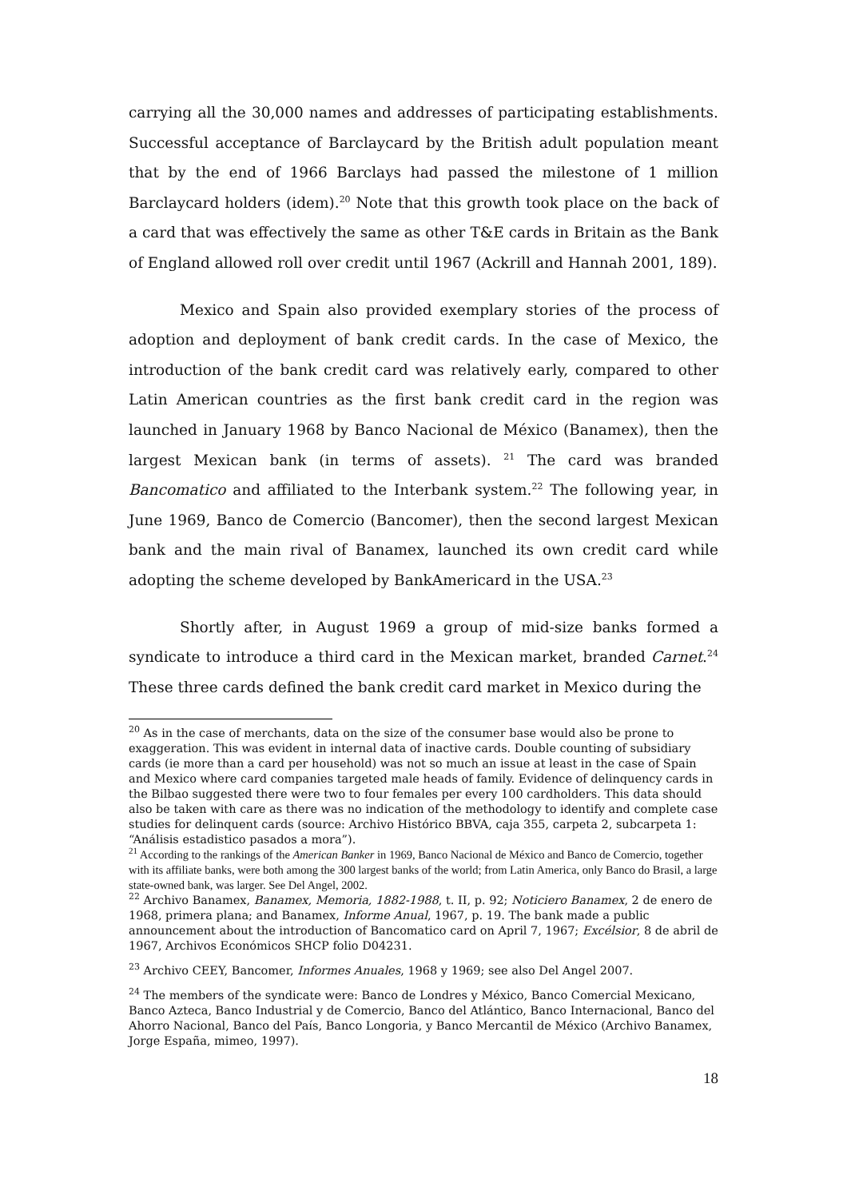carrying all the 30,000 names and addresses of participating establishments. Successful acceptance of Barclaycard by the British adult population meant that by the end of 1966 Barclays had passed the milestone of 1 million Barclaycard holders (idem).<sup>20</sup> Note that this growth took place on the back of a card that was effectively the same as other T&E cards in Britain as the Bank of England allowed roll over credit until 1967 (Ackrill and Hannah 2001, 189).
Mexico and Spain also provided exemplary stories of the process of adoption and deployment of bank credit cards. In the case of Mexico, the introduction of the bank credit card was relatively early, compared to other Latin American countries as the first bank credit card in the region was launched in January 1968 by Banco Nacional de México (Banamex), then the largest Mexican bank (in terms of assets). <sup>21</sup> The card was branded Bancomatico and affiliated to the Interbank system.<sup>22</sup> The following year, in June 1969, Banco de Comercio (Bancomer), then the second largest Mexican bank and the main rival of Banamex, launched its own credit card while adopting the scheme developed by BankAmericard in the USA.<sup>23</sup>
Shortly after, in August 1969 a group of mid-size banks formed a syndicate to introduce a third card in the Mexican market, branded Carnet.<sup>24</sup> These three cards defined the bank credit card market in Mexico during the
<sup>20</sup> As in the case of merchants, data on the size of the consumer base would also be prone to exaggeration. This was evident in internal data of inactive cards. Double counting of subsidiary cards (ie more than a card per household) was not so much an issue at least in the case of Spain and Mexico where card companies targeted male heads of family. Evidence of delinquency cards in the Bilbao suggested there were two to four females per every 100 cardholders. This data should also be taken with care as there was no indication of the methodology to identify and complete case studies for delinquent cards (source: Archivo Histórico BBVA, caja 355, carpeta 2, subcarpeta 1: “Análisis estadistico pasados a mora”).
<sup>21</sup> According to the rankings of the American Banker in 1969, Banco Nacional de México and Banco de Comercio, together with its affiliate banks, were both among the 300 largest banks of the world; from Latin America, only Banco do Brasil, a large state-owned bank, was larger. See Del Angel, 2002.
<sup>22</sup> Archivo Banamex, Banamex, Memoria, 1882-1988, t. II, p. 92; Noticiero Banamex, 2 de enero de 1968, primera plana; and Banamex, Informe Anual, 1967, p. 19. The bank made a public announcement about the introduction of Bancomatico card on April 7, 1967; Excélsior, 8 de abril de 1967, Archivos Económicos SHCP folio D04231.
<sup>23</sup> Archivo CEEY, Bancomer, Informes Anuales, 1968 y 1969; see also Del Angel 2007.
<sup>24</sup> The members of the syndicate were: Banco de Londres y México, Banco Comercial Mexicano, Banco Azteca, Banco Industrial y de Comercio, Banco del Atlántico, Banco Internacional, Banco del Ahorro Nacional, Banco del País, Banco Longoria, y Banco Mercantil de México (Archivo Banamex, Jorge España, mimeo, 1997).
18